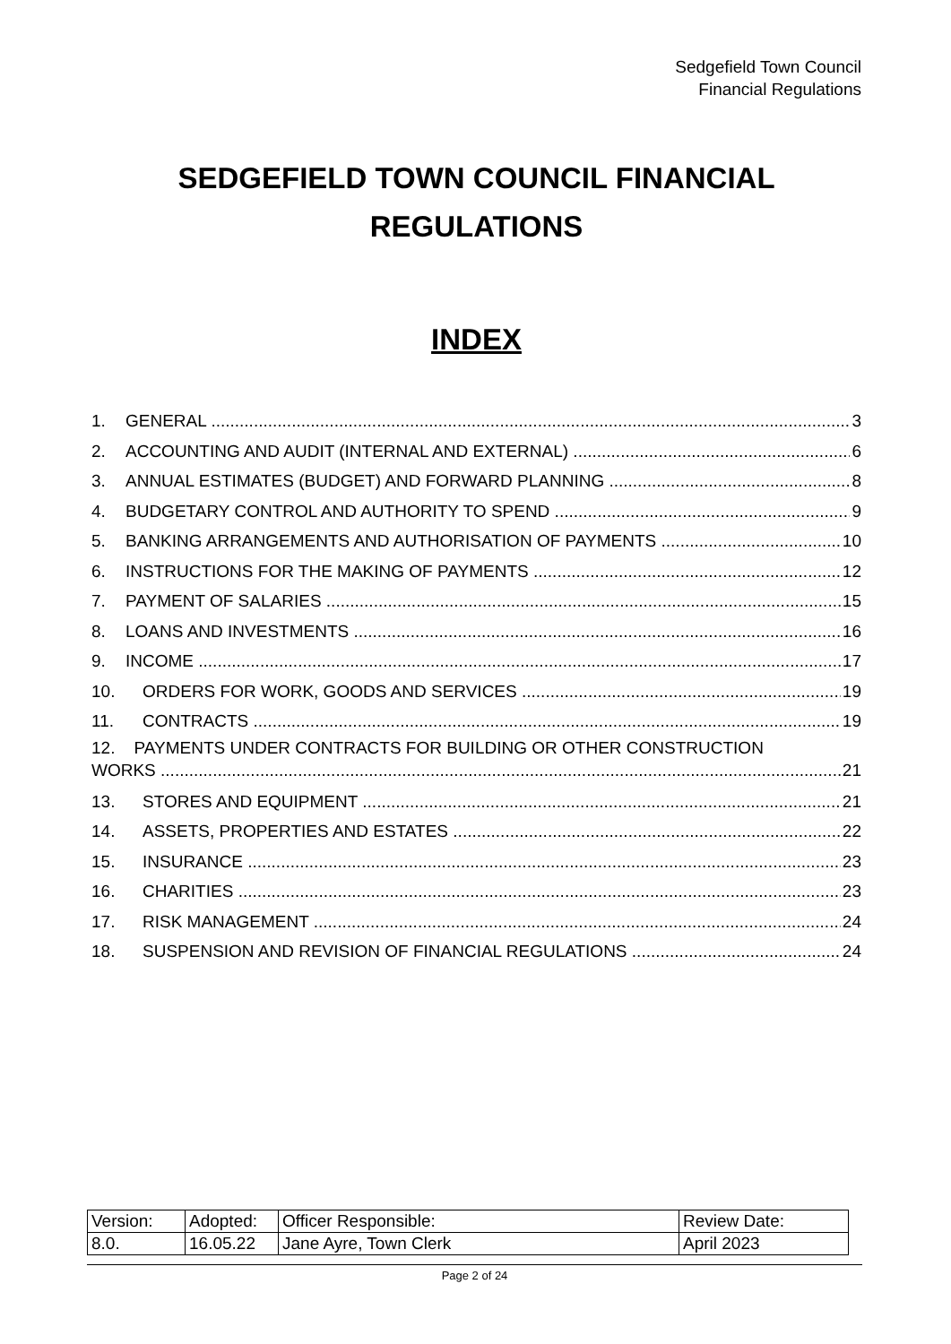Sedgefield Town Council
Financial Regulations
SEDGEFIELD TOWN COUNCIL FINANCIAL
REGULATIONS
INDEX
1. GENERAL 3
2. ACCOUNTING AND AUDIT (INTERNAL AND EXTERNAL) 6
3. ANNUAL ESTIMATES (BUDGET) AND FORWARD PLANNING 8
4. BUDGETARY CONTROL AND AUTHORITY TO SPEND 9
5. BANKING ARRANGEMENTS AND AUTHORISATION OF PAYMENTS 10
6. INSTRUCTIONS FOR THE MAKING OF PAYMENTS 12
7. PAYMENT OF SALARIES 15
8. LOANS AND INVESTMENTS 16
9. INCOME 17
10. ORDERS FOR WORK, GOODS AND SERVICES 19
11. CONTRACTS 19
12. PAYMENTS UNDER CONTRACTS FOR BUILDING OR OTHER CONSTRUCTION
WORKS 21
13. STORES AND EQUIPMENT 21
14. ASSETS, PROPERTIES AND ESTATES 22
15. INSURANCE 23
16. CHARITIES 23
17. RISK MANAGEMENT 24
18. SUSPENSION AND REVISION OF FINANCIAL REGULATIONS 24
| Version: | Adopted: | Officer Responsible: | Review Date: |
| 8.0. | 16.05.22 | Jane Ayre, Town Clerk | April 2023 |
Page 2 of 24